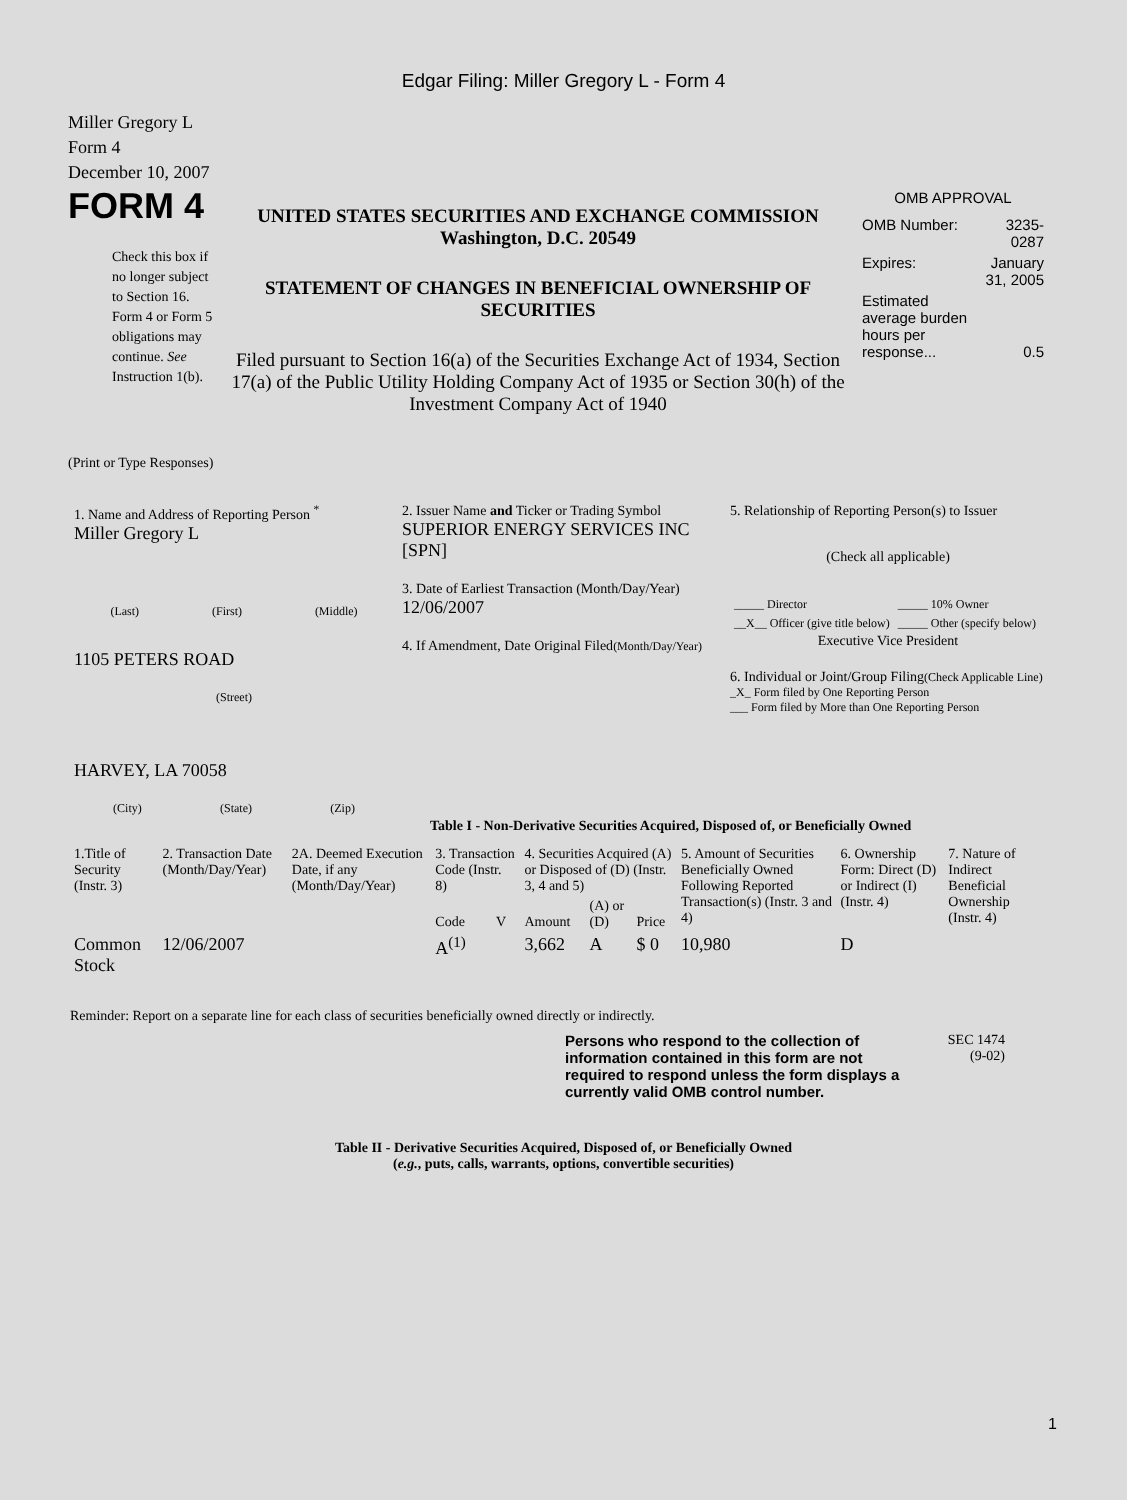Edgar Filing: Miller Gregory L - Form 4
Miller Gregory L
Form 4
December 10, 2007
FORM 4
Check this box if no longer subject to Section 16. Form 4 or Form 5 obligations may continue. See Instruction 1(b).
UNITED STATES SECURITIES AND EXCHANGE COMMISSION
Washington, D.C. 20549
STATEMENT OF CHANGES IN BENEFICIAL OWNERSHIP OF SECURITIES
Filed pursuant to Section 16(a) of the Securities Exchange Act of 1934, Section 17(a) of the Public Utility Holding Company Act of 1935 or Section 30(h) of the Investment Company Act of 1940
OMB APPROVAL
| OMB Number: | 3235-0287 |
| Expires: | January 31, 2005 |
| Estimated average burden hours per response... | 0.5 |
(Print or Type Responses)
| 1. Name and Address of Reporting Person <sup>*</sup> Miller Gregory L (Last) (First) (Middle) 1105 PETERS ROAD (Street) HARVEY, LA 70058 (City) (State) (Zip) | 2. Issuer Name and Ticker or Trading Symbol SUPERIOR ENERGY SERVICES INC [SPN] 3. Date of Earliest Transaction (Month/Day/Year) 12/06/2007 4. If Amendment, Date Original Filed (Month/Day/Year) | 5. Relationship of Reporting Person(s) to Issuer (Check all applicable) / _____ Director / _____ 10% Owner / / __X__ Officer (give title below) / _____ Other (specify below) / Executive Vice President 6. Individual or Joint/Group Filing (Check Applicable Line) _X_ Form filed by One Reporting Person ___ Form filed by More than One Reporting Person |
Table I - Non-Derivative Securities Acquired, Disposed of, or Beneficially Owned
| 1.Title of Security (Instr. 3) | 2. Transaction Date (Month/Day/Year) | 2A. Deemed Execution Date, if any (Month/Day/Year) | 3. Transaction Code (Instr. 8) | | 4. Securities Acquired (A) or Disposed of (D) (Instr. 3, 4 and 5) | | | 5. Amount of Securities Beneficially Owned Following Reported Transaction(s) (Instr. 3 and 4) | 6. Ownership Form: Direct (D) or Indirect (I) (Instr. 4) | 7. Nature of Indirect Beneficial Ownership (Instr. 4) |
| --- | --- | --- | --- | --- | --- | --- | --- | --- | --- | --- |
| | | | Code | V | Amount | (A) or (D) | Price | | | |
| Common Stock | 12/06/2007 | | A<sup>(1)</sup> | | 3,662 | A | $ 0 | 10,980 | D | |
Reminder: Report on a separate line for each class of securities beneficially owned directly or indirectly.
Persons who respond to the collection of information contained in this form are not required to respond unless the form displays a currently valid OMB control number.
SEC 1474
(9-02)
Table II - Derivative Securities Acquired, Disposed of, or Beneficially Owned
(e.g., puts, calls, warrants, options, convertible securities)
1